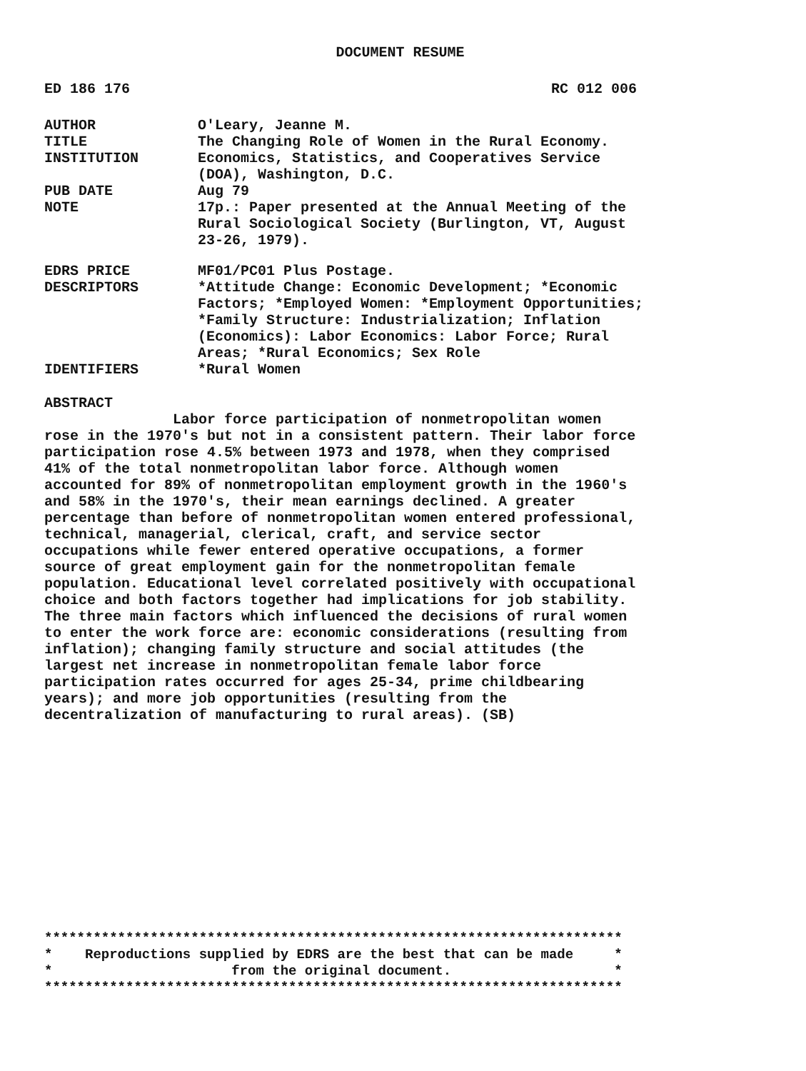DOCUMENT RESUME
ED 186 176 RC 012 006
AUTHOR O'Leary, Jeanne M.
TITLE The Changing Role of Women in the Rural Economy.
INSTITUTION Economics, Statistics, and Cooperatives Service (DOA), Washington, D.C.
PUB DATE Aug 79
NOTE 17p.: Paper presented at the Annual Meeting of the Rural Sociological Society (Burlington, VT, August 23-26, 1979).
EDRS PRICE MF01/PC01 Plus Postage.
DESCRIPTORS *Attitude Change: Economic Development; *Economic Factors; *Employed Women: *Employment Opportunities; *Family Structure: Industrialization; Inflation (Economics): Labor Economics: Labor Force; Rural Areas; *Rural Economics; Sex Role
IDENTIFIERS *Rural Women
ABSTRACT Labor force participation of nonmetropolitan women rose in the 1970's but not in a consistent pattern. Their labor force participation rose 4.5% between 1973 and 1978, when they comprised 41% of the total nonmetropolitan labor force. Although women accounted for 89% of nonmetropolitan employment growth in the 1960's and 58% in the 1970's, their mean earnings declined. A greater percentage than before of nonmetropolitan women entered professional, technical, managerial, clerical, craft, and service sector occupations while fewer entered operative occupations, a former source of great employment gain for the nonmetropolitan female population. Educational level correlated positively with occupational choice and both factors together had implications for job stability. The three main factors which influenced the decisions of rural women to enter the work force are: economic considerations (resulting from inflation); changing family structure and social attitudes (the largest net increase in nonmetropolitan female labor force participation rates occurred for ages 25-34, prime childbearing years); and more job opportunities (resulting from the decentralization of manufacturing to rural areas). (SB)
*********************************************************************** * Reproductions supplied by EDRS are the best that can be made * * from the original document. * ***********************************************************************